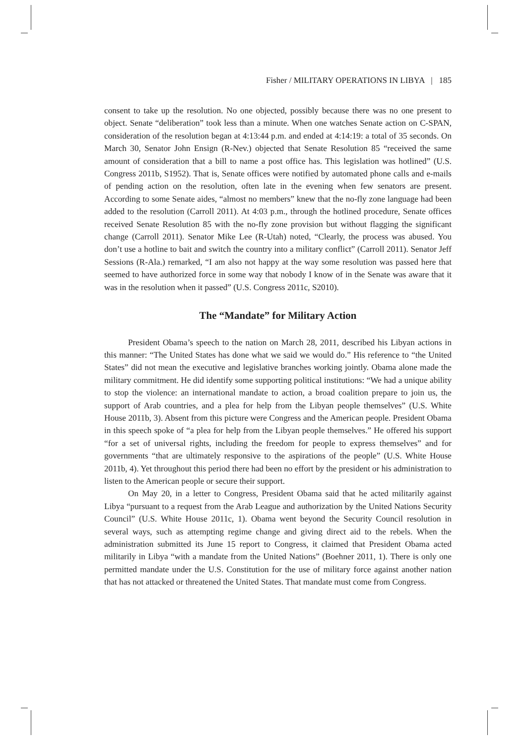Fisher / MILITARY OPERATIONS IN LIBYA | 185
consent to take up the resolution. No one objected, possibly because there was no one present to object. Senate “deliberation” took less than a minute. When one watches Senate action on C-SPAN, consideration of the resolution began at 4:13:44 p.m. and ended at 4:14:19: a total of 35 seconds. On March 30, Senator John Ensign (R-Nev.) objected that Senate Resolution 85 “received the same amount of consideration that a bill to name a post office has. This legislation was hotlined” (U.S. Congress 2011b, S1952). That is, Senate offices were notified by automated phone calls and e-mails of pending action on the resolution, often late in the evening when few senators are present. According to some Senate aides, “almost no members” knew that the no-fly zone language had been added to the resolution (Carroll 2011). At 4:03 p.m., through the hotlined procedure, Senate offices received Senate Resolution 85 with the no-fly zone provision but without flagging the significant change (Carroll 2011). Senator Mike Lee (R-Utah) noted, “Clearly, the process was abused. You don’t use a hotline to bait and switch the country into a military conflict” (Carroll 2011). Senator Jeff Sessions (R-Ala.) remarked, “I am also not happy at the way some resolution was passed here that seemed to have authorized force in some way that nobody I know of in the Senate was aware that it was in the resolution when it passed” (U.S. Congress 2011c, S2010).
The “Mandate” for Military Action
President Obama’s speech to the nation on March 28, 2011, described his Libyan actions in this manner: “The United States has done what we said we would do.” His reference to “the United States” did not mean the executive and legislative branches working jointly. Obama alone made the military commitment. He did identify some supporting political institutions: “We had a unique ability to stop the violence: an international mandate to action, a broad coalition prepare to join us, the support of Arab countries, and a plea for help from the Libyan people themselves” (U.S. White House 2011b, 3). Absent from this picture were Congress and the American people. President Obama in this speech spoke of “a plea for help from the Libyan people themselves.” He offered his support “for a set of universal rights, including the freedom for people to express themselves” and for governments “that are ultimately responsive to the aspirations of the people” (U.S. White House 2011b, 4). Yet throughout this period there had been no effort by the president or his administration to listen to the American people or secure their support.
On May 20, in a letter to Congress, President Obama said that he acted militarily against Libya “pursuant to a request from the Arab League and authorization by the United Nations Security Council” (U.S. White House 2011c, 1). Obama went beyond the Security Council resolution in several ways, such as attempting regime change and giving direct aid to the rebels. When the administration submitted its June 15 report to Congress, it claimed that President Obama acted militarily in Libya “with a mandate from the United Nations” (Boehner 2011, 1). There is only one permitted mandate under the U.S. Constitution for the use of military force against another nation that has not attacked or threatened the United States. That mandate must come from Congress.